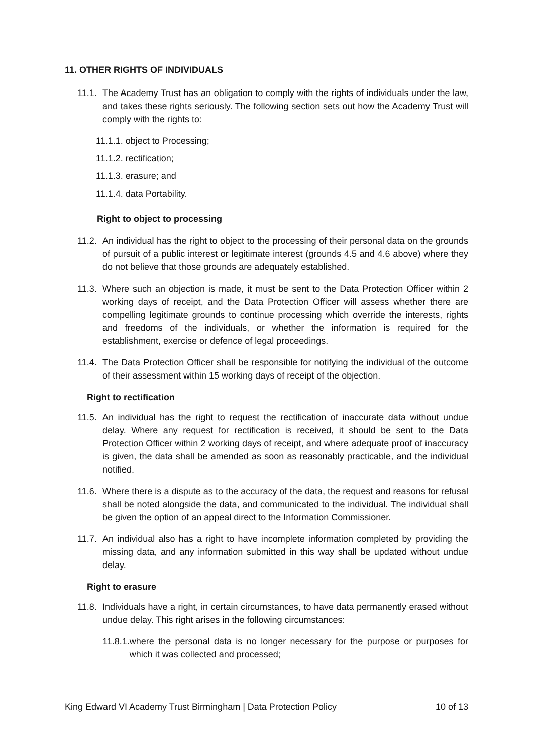11. OTHER RIGHTS OF INDIVIDUALS
11.1. The Academy Trust has an obligation to comply with the rights of individuals under the law, and takes these rights seriously. The following section sets out how the Academy Trust will comply with the rights to:
11.1.1. object to Processing;
11.1.2. rectification;
11.1.3. erasure; and
11.1.4. data Portability.
Right to object to processing
11.2. An individual has the right to object to the processing of their personal data on the grounds of pursuit of a public interest or legitimate interest (grounds 4.5 and 4.6 above) where they do not believe that those grounds are adequately established.
11.3. Where such an objection is made, it must be sent to the Data Protection Officer within 2 working days of receipt, and the Data Protection Officer will assess whether there are compelling legitimate grounds to continue processing which override the interests, rights and freedoms of the individuals, or whether the information is required for the establishment, exercise or defence of legal proceedings.
11.4. The Data Protection Officer shall be responsible for notifying the individual of the outcome of their assessment within 15 working days of receipt of the objection.
Right to rectification
11.5. An individual has the right to request the rectification of inaccurate data without undue delay. Where any request for rectification is received, it should be sent to the Data Protection Officer within 2 working days of receipt, and where adequate proof of inaccuracy is given, the data shall be amended as soon as reasonably practicable, and the individual notified.
11.6. Where there is a dispute as to the accuracy of the data, the request and reasons for refusal shall be noted alongside the data, and communicated to the individual. The individual shall be given the option of an appeal direct to the Information Commissioner.
11.7. An individual also has a right to have incomplete information completed by providing the missing data, and any information submitted in this way shall be updated without undue delay.
Right to erasure
11.8. Individuals have a right, in certain circumstances, to have data permanently erased without undue delay. This right arises in the following circumstances:
11.8.1. where the personal data is no longer necessary for the purpose or purposes for which it was collected and processed;
King Edward VI Academy Trust Birmingham | Data Protection Policy 10 of 13